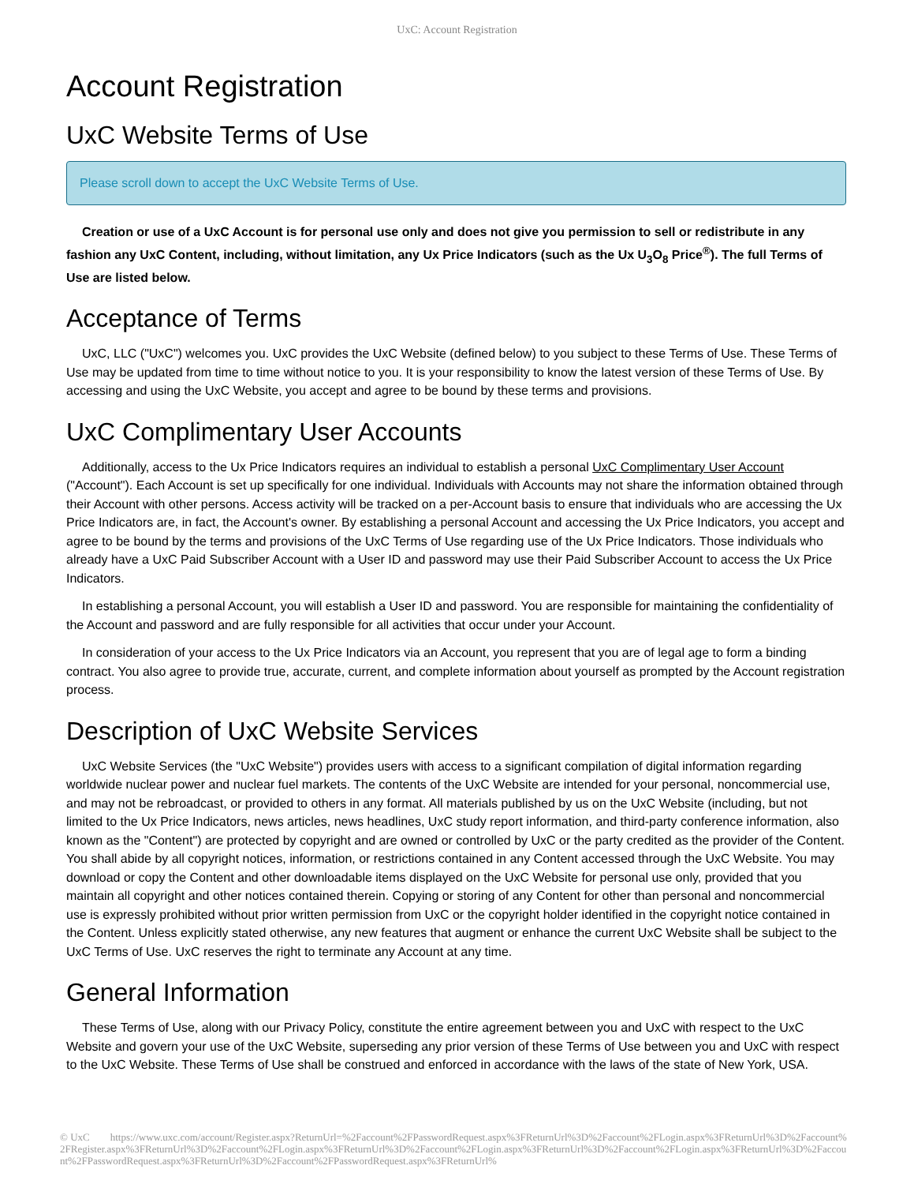UxC: Account Registration
Account Registration
UxC Website Terms of Use
Please scroll down to accept the UxC Website Terms of Use.
Creation or use of a UxC Account is for personal use only and does not give you permission to sell or redistribute in any fashion any UxC Content, including, without limitation, any Ux Price Indicators (such as the Ux U<sub>3</sub>O<sub>8</sub> Price<sup>®</sup>). The full Terms of Use are listed below.
Acceptance of Terms
UxC, LLC ("UxC") welcomes you. UxC provides the UxC Website (defined below) to you subject to these Terms of Use. These Terms of Use may be updated from time to time without notice to you. It is your responsibility to know the latest version of these Terms of Use. By accessing and using the UxC Website, you accept and agree to be bound by these terms and provisions.
UxC Complimentary User Accounts
Additionally, access to the Ux Price Indicators requires an individual to establish a personal UxC Complimentary User Account ("Account"). Each Account is set up specifically for one individual. Individuals with Accounts may not share the information obtained through their Account with other persons. Access activity will be tracked on a per-Account basis to ensure that individuals who are accessing the Ux Price Indicators are, in fact, the Account's owner. By establishing a personal Account and accessing the Ux Price Indicators, you accept and agree to be bound by the terms and provisions of the UxC Terms of Use regarding use of the Ux Price Indicators. Those individuals who already have a UxC Paid Subscriber Account with a User ID and password may use their Paid Subscriber Account to access the Ux Price Indicators.
In establishing a personal Account, you will establish a User ID and password. You are responsible for maintaining the confidentiality of the Account and password and are fully responsible for all activities that occur under your Account.
In consideration of your access to the Ux Price Indicators via an Account, you represent that you are of legal age to form a binding contract. You also agree to provide true, accurate, current, and complete information about yourself as prompted by the Account registration process.
Description of UxC Website Services
UxC Website Services (the "UxC Website") provides users with access to a significant compilation of digital information regarding worldwide nuclear power and nuclear fuel markets. The contents of the UxC Website are intended for your personal, noncommercial use, and may not be rebroadcast, or provided to others in any format. All materials published by us on the UxC Website (including, but not limited to the Ux Price Indicators, news articles, news headlines, UxC study report information, and third-party conference information, also known as the "Content") are protected by copyright and are owned or controlled by UxC or the party credited as the provider of the Content. You shall abide by all copyright notices, information, or restrictions contained in any Content accessed through the UxC Website. You may download or copy the Content and other downloadable items displayed on the UxC Website for personal use only, provided that you maintain all copyright and other notices contained therein. Copying or storing of any Content for other than personal and noncommercial use is expressly prohibited without prior written permission from UxC or the copyright holder identified in the copyright notice contained in the Content. Unless explicitly stated otherwise, any new features that augment or enhance the current UxC Website shall be subject to the UxC Terms of Use. UxC reserves the right to terminate any Account at any time.
General Information
These Terms of Use, along with our Privacy Policy, constitute the entire agreement between you and UxC with respect to the UxC Website and govern your use of the UxC Website, superseding any prior version of these Terms of Use between you and UxC with respect to the UxC Website. These Terms of Use shall be construed and enforced in accordance with the laws of the state of New York, USA.
© UxC https://www.uxc.com/account/Register.aspx?ReturnUrl=%2Faccount%2FPasswordRequest.aspx%3FReturnUrl%3D%2Faccount%2FLogin.aspx%3FReturnUrl%3D%2Faccount%2FRegister.aspx%3FReturnUrl%3D%2Faccount%2FLogin.aspx%3FReturnUrl%3D%2Faccount%2FLogin.aspx%3FReturnUrl%3D%2Faccount%2FLogin.aspx%3FReturnUrl%3D%2Faccount%2FPasswordRequest.aspx%3FReturnUrl%3D%2Faccount%2FPasswordRequest.aspx%3FReturnUrl%